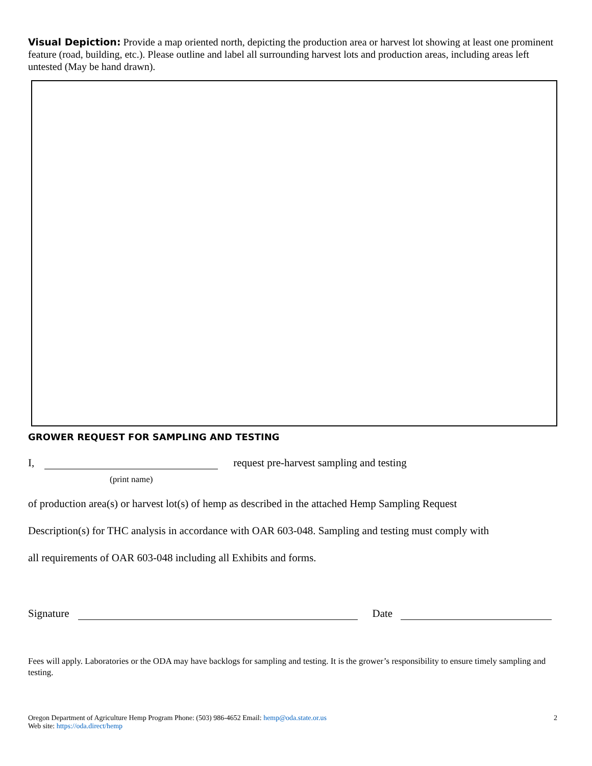Visual Depiction: Provide a map oriented north, depicting the production area or harvest lot showing at least one prominent feature (road, building, etc.). Please outline and label all surrounding harvest lots and production areas, including areas left untested (May be hand drawn).
GROWER REQUEST FOR SAMPLING AND TESTING
I,
(print name) request pre-harvest sampling and testing
of production area(s) or harvest lot(s) of hemp as described in the attached Hemp Sampling Request
Description(s) for THC analysis in accordance with OAR 603-048. Sampling and testing must comply with
all requirements of OAR 603-048 including all Exhibits and forms.
Signature Date
Fees will apply. Laboratories or the ODA may have backlogs for sampling and testing. It is the grower’s responsibility to ensure timely sampling and testing.
Oregon Department of Agriculture Hemp Program Phone: (503) 986-4652 Email: hemp@oda.state.or.us
Web site: https://oda.direct/hemp
2